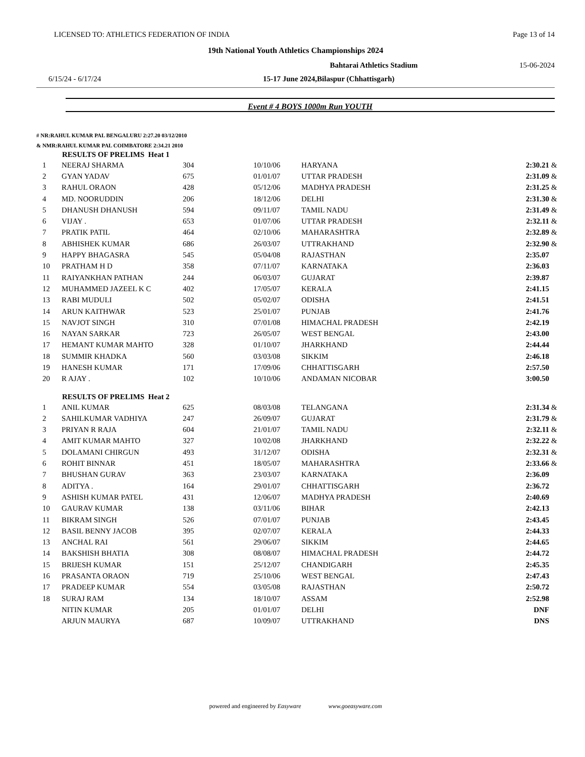LICENSED TO: ATHLETICS FEDERATION OF INDIA Page 13 of 14
19th National Youth Athletics Championships 2024
Bahtarai Athletics Stadium 15-06-2024
6/15/24 - 6/17/24 15-17 June 2024,Bilaspur (Chhattisgarh)
Event # 4 BOYS 1000m Run YOUTH
# NR:RAHUL KUMAR PAL BENGALURU 2:27.20 03/12/2010
& NMR:RAHUL KUMAR PAL COIMBATORE 2:34.21 2010
| | RESULTS OF PRELIMS Heat 1 | | | | | |
| --- | --- | --- | --- | --- | --- | --- |
| 1 | NEERAJ SHARMA | 304 | 10/10/06 | HARYANA | 2:30.21 | & |
| 2 | GYAN YADAV | 675 | 01/01/07 | UTTAR PRADESH | 2:31.09 | & |
| 3 | RAHUL ORAON | 428 | 05/12/06 | MADHYA PRADESH | 2:31.25 | & |
| 4 | MD. NOORUDDIN | 206 | 18/12/06 | DELHI | 2:31.30 | & |
| 5 | DHANUSH DHANUSH | 594 | 09/11/07 | TAMIL NADU | 2:31.49 | & |
| 6 | VIJAY . | 653 | 01/07/06 | UTTAR PRADESH | 2:32.11 | & |
| 7 | PRATIK PATIL | 464 | 02/10/06 | MAHARASHTRA | 2:32.89 | & |
| 8 | ABHISHEK KUMAR | 686 | 26/03/07 | UTTRAKHAND | 2:32.90 | & |
| 9 | HAPPY BHAGASRA | 545 | 05/04/08 | RAJASTHAN | 2:35.07 | |
| 10 | PRATHAM H D | 358 | 07/11/07 | KARNATAKA | 2:36.03 | |
| 11 | RAIYANKHAN PATHAN | 244 | 06/03/07 | GUJARAT | 2:39.87 | |
| 12 | MUHAMMED JAZEEL K C | 402 | 17/05/07 | KERALA | 2:41.15 | |
| 13 | RABI MUDULI | 502 | 05/02/07 | ODISHA | 2:41.51 | |
| 14 | ARUN KAITHWAR | 523 | 25/01/07 | PUNJAB | 2:41.76 | |
| 15 | NAVJOT SINGH | 310 | 07/01/08 | HIMACHAL PRADESH | 2:42.19 | |
| 16 | NAYAN SARKAR | 723 | 26/05/07 | WEST BENGAL | 2:43.00 | |
| 17 | HEMANT KUMAR MAHTO | 328 | 01/10/07 | JHARKHAND | 2:44.44 | |
| 18 | SUMMIR KHADKA | 560 | 03/03/08 | SIKKIM | 2:46.18 | |
| 19 | HANESH KUMAR | 171 | 17/09/06 | CHHATTISGARH | 2:57.50 | |
| 20 | R AJAY . | 102 | 10/10/06 | ANDAMAN NICOBAR | 3:00.50 | |
| | RESULTS OF PRELIMS Heat 2 | | | | | |
| 1 | ANIL KUMAR | 625 | 08/03/08 | TELANGANA | 2:31.34 | & |
| 2 | SAHILKUMAR VADHIYA | 247 | 26/09/07 | GUJARAT | 2:31.79 | & |
| 3 | PRIYAN R RAJA | 604 | 21/01/07 | TAMIL NADU | 2:32.11 | & |
| 4 | AMIT KUMAR MAHTO | 327 | 10/02/08 | JHARKHAND | 2:32.22 | & |
| 5 | DOLAMANI CHIRGUN | 493 | 31/12/07 | ODISHA | 2:32.31 | & |
| 6 | ROHIT BINNAR | 451 | 18/05/07 | MAHARASHTRA | 2:33.66 | & |
| 7 | BHUSHAN GURAV | 363 | 23/03/07 | KARNATAKA | 2:36.09 | |
| 8 | ADITYA . | 164 | 29/01/07 | CHHATTISGARH | 2:36.72 | |
| 9 | ASHISH KUMAR PATEL | 431 | 12/06/07 | MADHYA PRADESH | 2:40.69 | |
| 10 | GAURAV KUMAR | 138 | 03/11/06 | BIHAR | 2:42.13 | |
| 11 | BIKRAM SINGH | 526 | 07/01/07 | PUNJAB | 2:43.45 | |
| 12 | BASIL BENNY JACOB | 395 | 02/07/07 | KERALA | 2:44.33 | |
| 13 | ANCHAL RAI | 561 | 29/06/07 | SIKKIM | 2:44.65 | |
| 14 | BAKSHISH BHATIA | 308 | 08/08/07 | HIMACHAL PRADESH | 2:44.72 | |
| 15 | BRIJESH KUMAR | 151 | 25/12/07 | CHANDIGARH | 2:45.35 | |
| 16 | PRASANTA ORAON | 719 | 25/10/06 | WEST BENGAL | 2:47.43 | |
| 17 | PRADEEP KUMAR | 554 | 03/05/08 | RAJASTHAN | 2:50.72 | |
| 18 | SURAJ RAM | 134 | 18/10/07 | ASSAM | 2:52.98 | |
| | NITIN KUMAR | 205 | 01/01/07 | DELHI | DNF | |
| | ARJUN MAURYA | 687 | 10/09/07 | UTTRAKHAND | DNS | |
powered and engineered by Easyware www.goeasyware.com